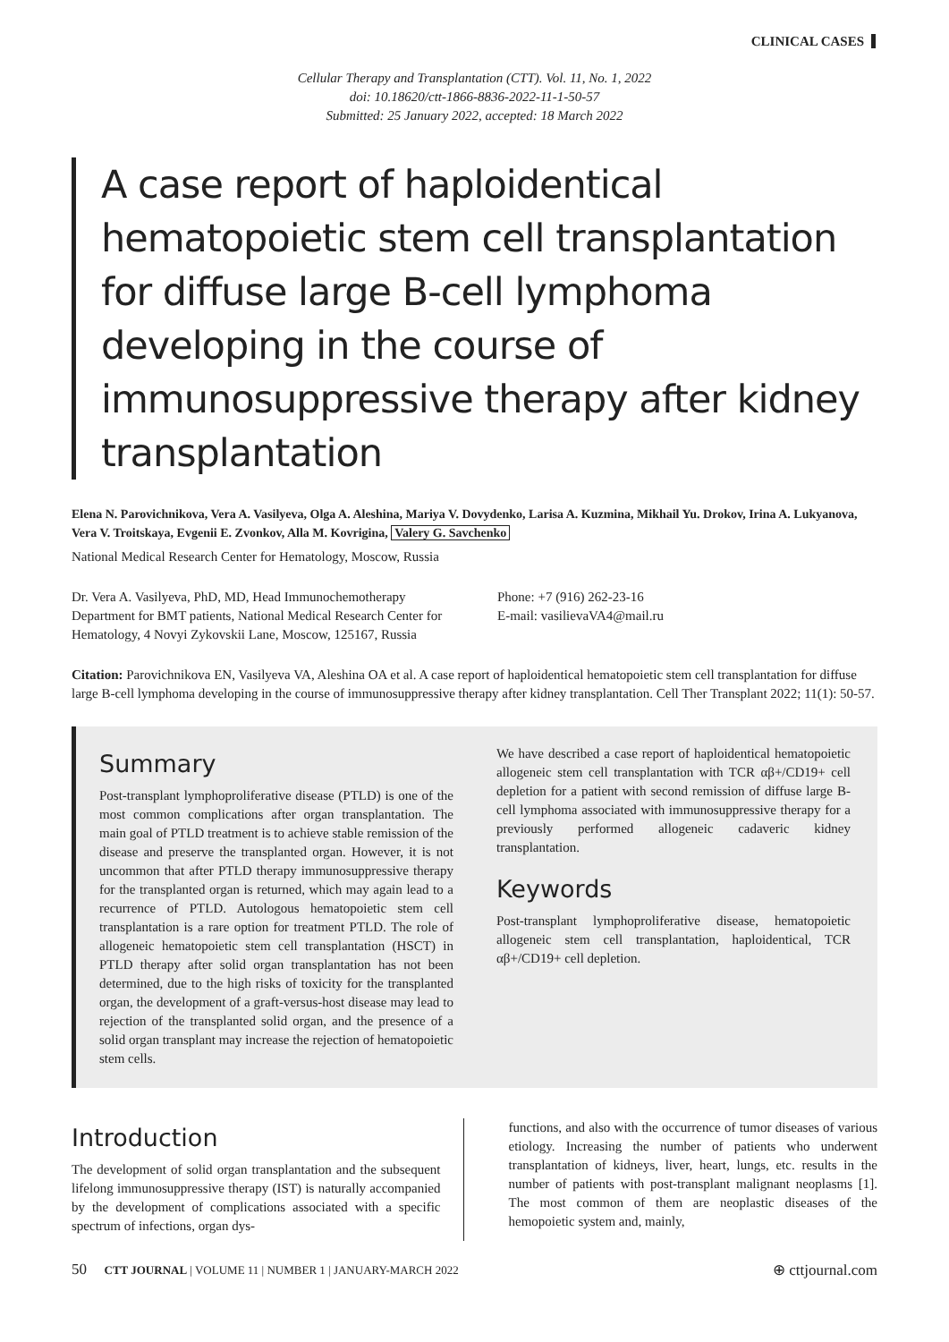CLINICAL CASES
Cellular Therapy and Transplantation (CTT). Vol. 11, No. 1, 2022
doi: 10.18620/ctt-1866-8836-2022-11-1-50-57
Submitted: 25 January 2022, accepted: 18 March 2022
A case report of haploidentical hematopoietic stem cell transplantation for diffuse large B-cell lymphoma developing in the course of immunosuppressive therapy after kidney transplantation
Elena N. Parovichnikova, Vera A. Vasilyeva, Olga A. Aleshina, Mariya V. Dovydenko, Larisa A. Kuzmina, Mikhail Yu. Drokov, Irina A. Lukyanova, Vera V. Troitskaya, Evgenii E. Zvonkov, Alla M. Kovrigina, Valery G. Savchenko
National Medical Research Center for Hematology, Moscow, Russia
Dr. Vera A. Vasilyeva, PhD, MD, Head Immunochemotherapy Department for BMT patients, National Medical Research Center for Hematology, 4 Novyi Zykovskii Lane, Moscow, 125167, Russia
Phone: +7 (916) 262-23-16
E-mail: vasilievaVA4@mail.ru
Citation: Parovichnikova EN, Vasilyeva VA, Aleshina OA et al. A case report of haploidentical hematopoietic stem cell transplantation for diffuse large B-cell lymphoma developing in the course of immunosuppressive therapy after kidney transplantation. Cell Ther Transplant 2022; 11(1): 50-57.
Summary
Post-transplant lymphoproliferative disease (PTLD) is one of the most common complications after organ transplantation. The main goal of PTLD treatment is to achieve stable remission of the disease and preserve the transplanted organ. However, it is not uncommon that after PTLD therapy immunosuppressive therapy for the transplanted organ is returned, which may again lead to a recurrence of PTLD. Autologous hematopoietic stem cell transplantation is a rare option for treatment PTLD. The role of allogeneic hematopoietic stem cell transplantation (HSCT) in PTLD therapy after solid organ transplantation has not been determined, due to the high risks of toxicity for the transplanted organ, the development of a graft-versus-host disease may lead to rejection of the transplanted solid organ, and the presence of a solid organ transplant may increase the rejection of hematopoietic stem cells.
We have described a case report of haploidentical hematopoietic allogeneic stem cell transplantation with TCR αβ+/CD19+ cell depletion for a patient with second remission of diffuse large B-cell lymphoma associated with immunosuppressive therapy for a previously performed allogeneic cadaveric kidney transplantation.
Keywords
Post-transplant lymphoproliferative disease, hematopoietic allogeneic stem cell transplantation, haploidentical, TCR αβ+/CD19+ cell depletion.
Introduction
The development of solid organ transplantation and the subsequent lifelong immunosuppressive therapy (IST) is naturally accompanied by the development of complications associated with a specific spectrum of infections, organ dys-
functions, and also with the occurrence of tumor diseases of various etiology. Increasing the number of patients who underwent transplantation of kidneys, liver, heart, lungs, etc. results in the number of patients with post-transplant malignant neoplasms [1]. The most common of them are neoplastic diseases of the hemopoietic system and, mainly,
50 CTT JOURNAL | VOLUME 11 | NUMBER 1 | JANUARY-MARCH 2022 ⊕ cttjournal.com